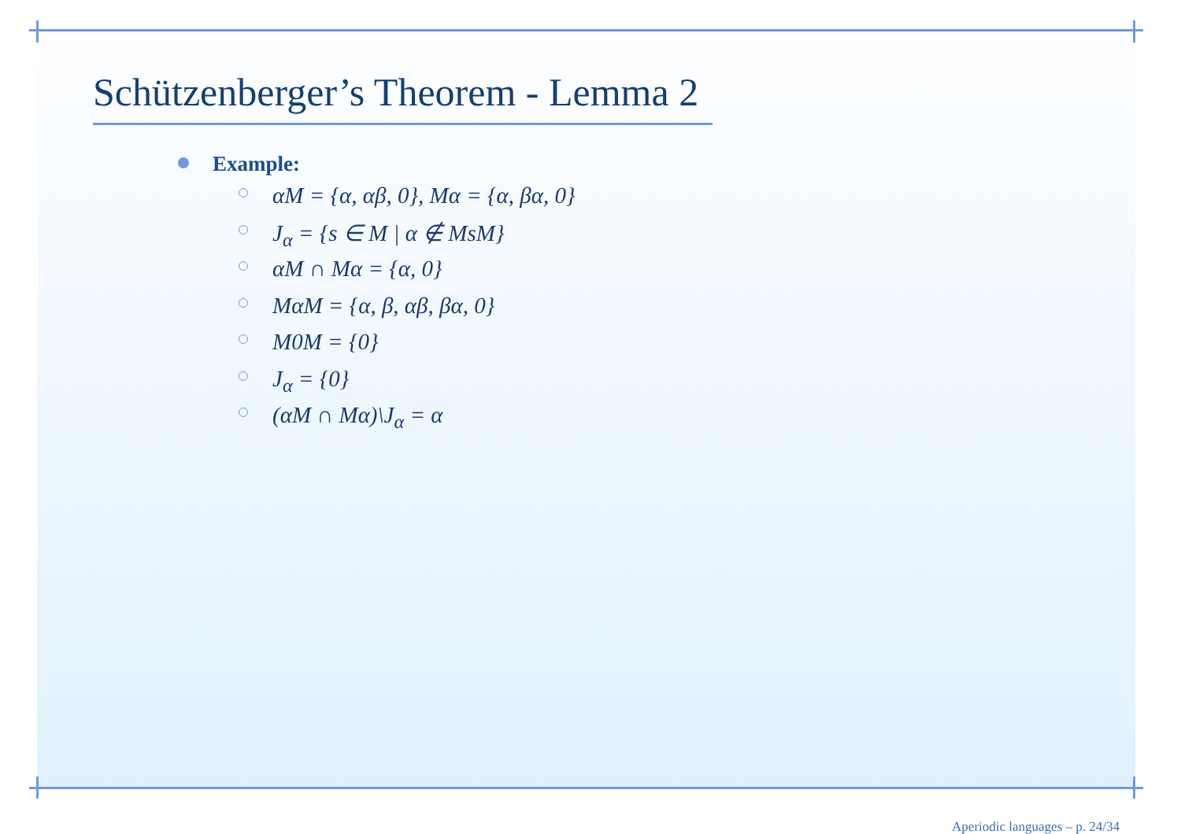Schützenberger’s Theorem - Lemma 2
Example:
αM = {α, αβ, 0}, Mα = {α, βα, 0}
J<sub>α</sub> = {s ∈ M | α ∉ MsM}
αM ∩ Mα = {α, 0}
MαM = {α, β, αβ, βα, 0}
M0M = {0}
J<sub>α</sub> = {0}
(αM ∩ Mα)\J<sub>α</sub> = α
Aperiodic languages – p. 24/34